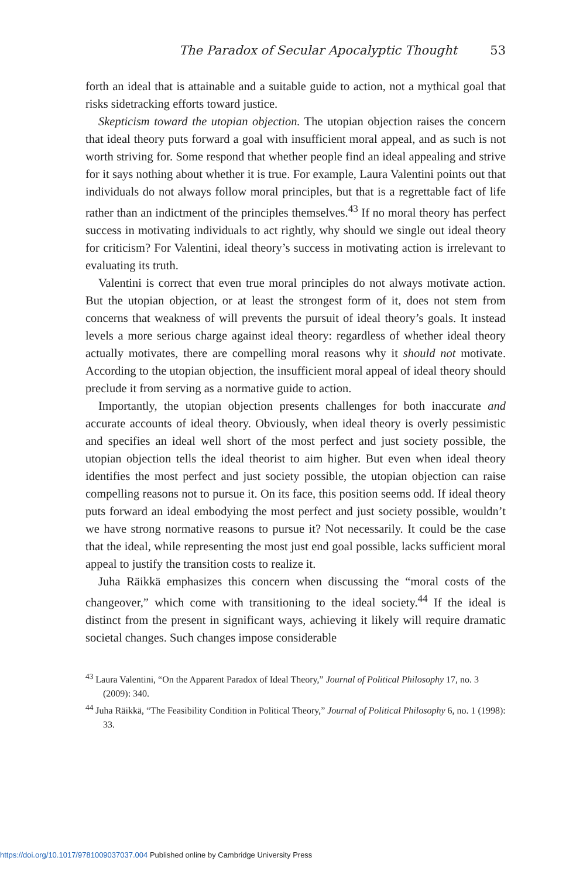The Paradox of Secular Apocalyptic Thought 53
forth an ideal that is attainable and a suitable guide to action, not a mythical goal that risks sidetracking efforts toward justice.
Skepticism toward the utopian objection. The utopian objection raises the concern that ideal theory puts forward a goal with insufficient moral appeal, and as such is not worth striving for. Some respond that whether people find an ideal appealing and strive for it says nothing about whether it is true. For example, Laura Valentini points out that individuals do not always follow moral principles, but that is a regrettable fact of life rather than an indictment of the principles themselves.<sup>43</sup> If no moral theory has perfect success in motivating individuals to act rightly, why should we single out ideal theory for criticism? For Valentini, ideal theory’s success in motivating action is irrelevant to evaluating its truth.
Valentini is correct that even true moral principles do not always motivate action. But the utopian objection, or at least the strongest form of it, does not stem from concerns that weakness of will prevents the pursuit of ideal theory’s goals. It instead levels a more serious charge against ideal theory: regardless of whether ideal theory actually motivates, there are compelling moral reasons why it should not motivate. According to the utopian objection, the insufficient moral appeal of ideal theory should preclude it from serving as a normative guide to action.
Importantly, the utopian objection presents challenges for both inaccurate and accurate accounts of ideal theory. Obviously, when ideal theory is overly pessimistic and specifies an ideal well short of the most perfect and just society possible, the utopian objection tells the ideal theorist to aim higher. But even when ideal theory identifies the most perfect and just society possible, the utopian objection can raise compelling reasons not to pursue it. On its face, this position seems odd. If ideal theory puts forward an ideal embodying the most perfect and just society possible, wouldn’t we have strong normative reasons to pursue it? Not necessarily. It could be the case that the ideal, while representing the most just end goal possible, lacks sufficient moral appeal to justify the transition costs to realize it.
Juha Räikkä emphasizes this concern when discussing the “moral costs of the changeover,” which come with transitioning to the ideal society.<sup>44</sup> If the ideal is distinct from the present in significant ways, achieving it likely will require dramatic societal changes. Such changes impose considerable
<sup>43</sup> Laura Valentini, “On the Apparent Paradox of Ideal Theory,” Journal of Political Philosophy 17, no. 3 (2009): 340.
<sup>44</sup> Juha Räikkä, “The Feasibility Condition in Political Theory,” Journal of Political Philosophy 6, no. 1 (1998): 33.
https://doi.org/10.1017/9781009037037.004 Published online by Cambridge University Press